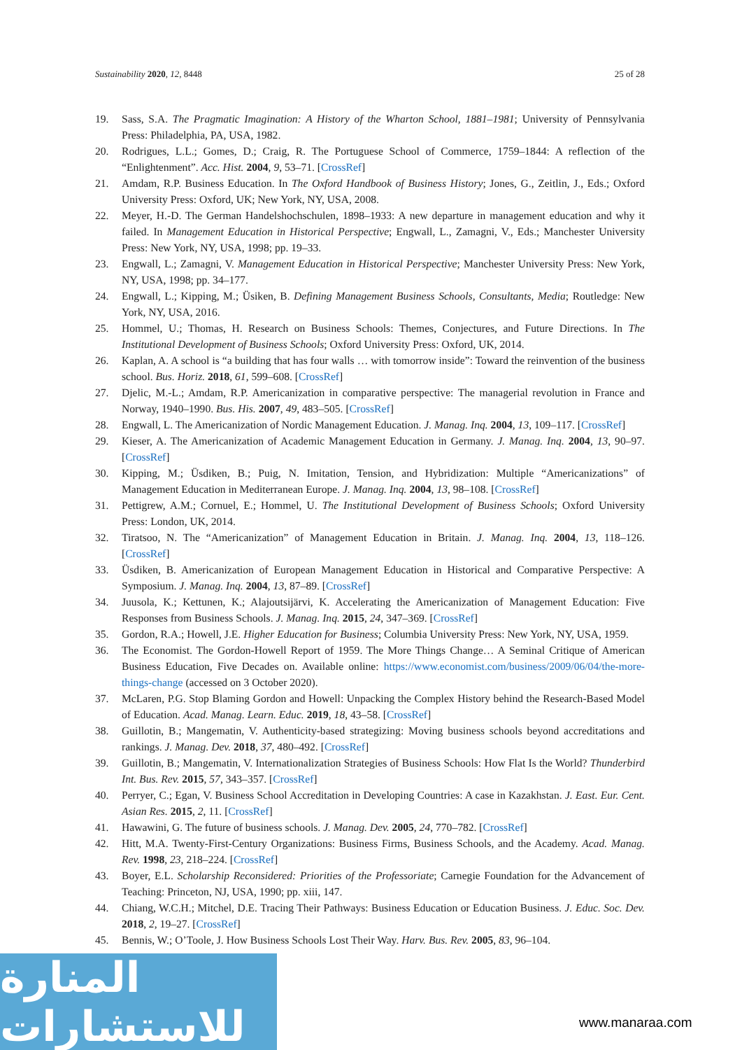Sustainability 2020, 12, 8448 25 of 28
19. Sass, S.A. The Pragmatic Imagination: A History of the Wharton School, 1881–1981; University of Pennsylvania Press: Philadelphia, PA, USA, 1982.
20. Rodrigues, L.L.; Gomes, D.; Craig, R. The Portuguese School of Commerce, 1759–1844: A reflection of the “Enlightenment”. Acc. Hist. 2004, 9, 53–71. [CrossRef]
21. Amdam, R.P. Business Education. In The Oxford Handbook of Business History; Jones, G., Zeitlin, J., Eds.; Oxford University Press: Oxford, UK; New York, NY, USA, 2008.
22. Meyer, H.-D. The German Handelshochschulen, 1898–1933: A new departure in management education and why it failed. In Management Education in Historical Perspective; Engwall, L., Zamagni, V., Eds.; Manchester University Press: New York, NY, USA, 1998; pp. 19–33.
23. Engwall, L.; Zamagni, V. Management Education in Historical Perspective; Manchester University Press: New York, NY, USA, 1998; pp. 34–177.
24. Engwall, L.; Kipping, M.; Üsiken, B. Defining Management Business Schools, Consultants, Media; Routledge: New York, NY, USA, 2016.
25. Hommel, U.; Thomas, H. Research on Business Schools: Themes, Conjectures, and Future Directions. In The Institutional Development of Business Schools; Oxford University Press: Oxford, UK, 2014.
26. Kaplan, A. A school is “a building that has four walls … with tomorrow inside”: Toward the reinvention of the business school. Bus. Horiz. 2018, 61, 599–608. [CrossRef]
27. Djelic, M.-L.; Amdam, R.P. Americanization in comparative perspective: The managerial revolution in France and Norway, 1940–1990. Bus. His. 2007, 49, 483–505. [CrossRef]
28. Engwall, L. The Americanization of Nordic Management Education. J. Manag. Inq. 2004, 13, 109–117. [CrossRef]
29. Kieser, A. The Americanization of Academic Management Education in Germany. J. Manag. Inq. 2004, 13, 90–97. [CrossRef]
30. Kipping, M.; Üsdiken, B.; Puig, N. Imitation, Tension, and Hybridization: Multiple “Americanizations” of Management Education in Mediterranean Europe. J. Manag. Inq. 2004, 13, 98–108. [CrossRef]
31. Pettigrew, A.M.; Cornuel, E.; Hommel, U. The Institutional Development of Business Schools; Oxford University Press: London, UK, 2014.
32. Tiratsoo, N. The “Americanization” of Management Education in Britain. J. Manag. Inq. 2004, 13, 118–126. [CrossRef]
33. Üsdiken, B. Americanization of European Management Education in Historical and Comparative Perspective: A Symposium. J. Manag. Inq. 2004, 13, 87–89. [CrossRef]
34. Juusola, K.; Kettunen, K.; Alajoutsijärvi, K. Accelerating the Americanization of Management Education: Five Responses from Business Schools. J. Manag. Inq. 2015, 24, 347–369. [CrossRef]
35. Gordon, R.A.; Howell, J.E. Higher Education for Business; Columbia University Press: New York, NY, USA, 1959.
36. The Economist. The Gordon-Howell Report of 1959. The More Things Change… A Seminal Critique of American Business Education, Five Decades on. Available online: https://www.economist.com/business/2009/06/04/the-more-things-change (accessed on 3 October 2020).
37. McLaren, P.G. Stop Blaming Gordon and Howell: Unpacking the Complex History behind the Research-Based Model of Education. Acad. Manag. Learn. Educ. 2019, 18, 43–58. [CrossRef]
38. Guillotin, B.; Mangematin, V. Authenticity-based strategizing: Moving business schools beyond accreditations and rankings. J. Manag. Dev. 2018, 37, 480–492. [CrossRef]
39. Guillotin, B.; Mangematin, V. Internationalization Strategies of Business Schools: How Flat Is the World? Thunderbird Int. Bus. Rev. 2015, 57, 343–357. [CrossRef]
40. Perryer, C.; Egan, V. Business School Accreditation in Developing Countries: A case in Kazakhstan. J. East. Eur. Cent. Asian Res. 2015, 2, 11. [CrossRef]
41. Hawawini, G. The future of business schools. J. Manag. Dev. 2005, 24, 770–782. [CrossRef]
42. Hitt, M.A. Twenty-First-Century Organizations: Business Firms, Business Schools, and the Academy. Acad. Manag. Rev. 1998, 23, 218–224. [CrossRef]
43. Boyer, E.L. Scholarship Reconsidered: Priorities of the Professoriate; Carnegie Foundation for the Advancement of Teaching: Princeton, NJ, USA, 1990; pp. xiii, 147.
44. Chiang, W.C.H.; Mitchel, D.E. Tracing Their Pathways: Business Education or Education Business. J. Educ. Soc. Dev. 2018, 2, 19–27. [CrossRef]
45. Bennis, W.; O’Toole, J. How Business Schools Lost Their Way. Harv. Bus. Rev. 2005, 83, 96–104.
المنارة للاستشارات
www.manaraa.com